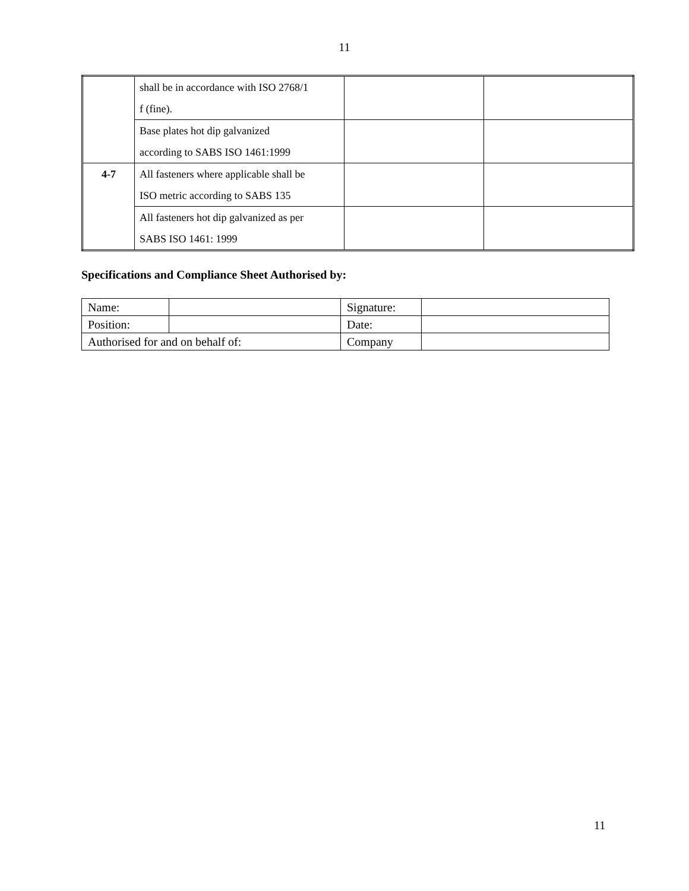11
| | shall be in accordance with ISO 2768/1 f (fine). | | |
| | Base plates hot dip galvanized according to SABS ISO 1461:1999 | | |
| 4-7 | All fasteners where applicable shall be ISO metric according to SABS 135 | | |
| | All fasteners hot dip galvanized as per SABS ISO 1461: 1999 | | |
Specifications and Compliance Sheet Authorised by:
| Name: | | Signature: | |
| Position: | | Date: | |
| Authorised for and on behalf of: | | Company | |
11